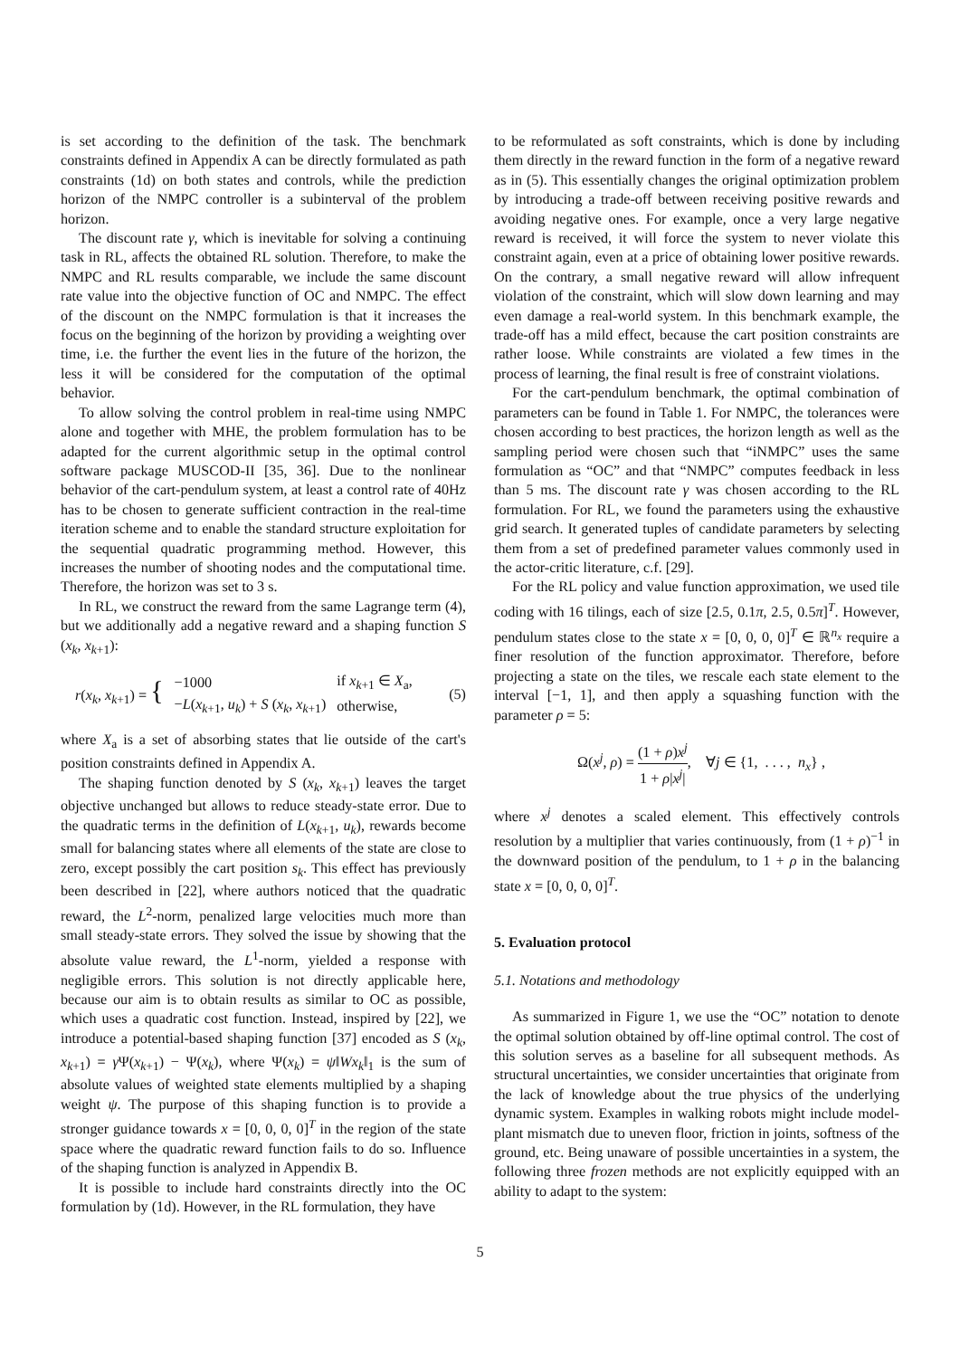is set according to the definition of the task. The benchmark constraints defined in Appendix A can be directly formulated as path constraints (1d) on both states and controls, while the prediction horizon of the NMPC controller is a subinterval of the problem horizon.
The discount rate γ, which is inevitable for solving a continuing task in RL, affects the obtained RL solution. Therefore, to make the NMPC and RL results comparable, we include the same discount rate value into the objective function of OC and NMPC. The effect of the discount on the NMPC formulation is that it increases the focus on the beginning of the horizon by providing a weighting over time, i.e. the further the event lies in the future of the horizon, the less it will be considered for the computation of the optimal behavior.
To allow solving the control problem in real-time using NMPC alone and together with MHE, the problem formulation has to be adapted for the current algorithmic setup in the optimal control software package MUSCOD-II [35, 36]. Due to the nonlinear behavior of the cart-pendulum system, at least a control rate of 40Hz has to be chosen to generate sufficient contraction in the real-time iteration scheme and to enable the standard structure exploitation for the sequential quadratic programming method. However, this increases the number of shooting nodes and the computational time. Therefore, the horizon was set to 3 s.
In RL, we construct the reward from the same Lagrange term (4), but we additionally add a negative reward and a shaping function S (x<sub>k</sub>, x<sub>k+1</sub>):
| r ( x<sub>k</sub> , x<sub>k+1</sub>) = { | −1000 | if x<sub>k+1</sub> ∈ X<sub>a</sub>, |
| | − L ( x<sub>k+1</sub>, u<sub>k</sub> ) + S ( x<sub>k</sub> , x<sub>k+1</sub>) | otherwise, |
(5)
where X<sub>a</sub> is a set of absorbing states that lie outside of the cart's position constraints defined in Appendix A.
The shaping function denoted by S (x<sub>k</sub>, x<sub>k+1</sub>) leaves the target objective unchanged but allows to reduce steady-state error. Due to the quadratic terms in the definition of L(x<sub>k+1</sub>, u<sub>k</sub>), rewards become small for balancing states where all elements of the state are close to zero, except possibly the cart position s<sub>k</sub>. This effect has previously been described in [22], where authors noticed that the quadratic reward, the L<sup>2</sup>-norm, penalized large velocities much more than small steady-state errors. They solved the issue by showing that the absolute value reward, the L<sup>1</sup>-norm, yielded a response with negligible errors. This solution is not directly applicable here, because our aim is to obtain results as similar to OC as possible, which uses a quadratic cost function. Instead, inspired by [22], we introduce a potential-based shaping function [37] encoded as S (x<sub>k</sub>, x<sub>k+1</sub>) = γ Ψ(x<sub>k+1</sub>) − Ψ(x<sub>k</sub>), where Ψ(x<sub>k</sub>) = ψ‖Wx<sub>k</sub>‖<sub>1</sub> is the sum of absolute values of weighted state elements multiplied by a shaping weight ψ. The purpose of this shaping function is to provide a stronger guidance towards x = [0, 0, 0, 0]<sup>T</sup> in the region of the state space where the quadratic reward function fails to do so. Influence of the shaping function is analyzed in Appendix B.
It is possible to include hard constraints directly into the OC formulation by (1d). However, in the RL formulation, they have
to be reformulated as soft constraints, which is done by including them directly in the reward function in the form of a negative reward as in (5). This essentially changes the original optimization problem by introducing a trade-off between receiving positive rewards and avoiding negative ones. For example, once a very large negative reward is received, it will force the system to never violate this constraint again, even at a price of obtaining lower positive rewards. On the contrary, a small negative reward will allow infrequent violation of the constraint, which will slow down learning and may even damage a real-world system. In this benchmark example, the trade-off has a mild effect, because the cart position constraints are rather loose. While constraints are violated a few times in the process of learning, the final result is free of constraint violations.
For the cart-pendulum benchmark, the optimal combination of parameters can be found in Table 1. For NMPC, the tolerances were chosen according to best practices, the horizon length as well as the sampling period were chosen such that “iNMPC” uses the same formulation as “OC” and that “NMPC” computes feedback in less than 5 ms. The discount rate γ was chosen according to the RL formulation. For RL, we found the parameters using the exhaustive grid search. It generated tuples of candidate parameters by selecting them from a set of predefined parameter values commonly used in the actor-critic literature, c.f. [29].
For the RL policy and value function approximation, we used tile coding with 16 tilings, each of size [2.5, 0.1π, 2.5, 0.5π]<sup>T</sup>. However, pendulum states close to the state x = [0, 0, 0, 0]<sup>T</sup> ∈ ℝ<sup>n<sub>x</sub></sup> require a finer resolution of the function approximator. Therefore, before projecting a state on the tiles, we rescale each state element to the interval [−1, 1], and then apply a squashing function with the parameter ρ = 5:
Ω(x<sup>j</sup>, ρ) = (1 + ρ)x<sup>j</sup> 1 + ρ|x<sup>j</sup>|, ∀j ∈ {1, . . . , n<sub>x</sub>} ,
where x<sup>j</sup> denotes a scaled element. This effectively controls resolution by a multiplier that varies continuously, from (1 + ρ)<sup>−1</sup> in the downward position of the pendulum, to 1 + ρ in the balancing state x = [0, 0, 0, 0]<sup>T</sup>.
5. Evaluation protocol
5.1. Notations and methodology
As summarized in Figure 1, we use the “OC” notation to denote the optimal solution obtained by off-line optimal control. The cost of this solution serves as a baseline for all subsequent methods. As structural uncertainties, we consider uncertainties that originate from the lack of knowledge about the true physics of the underlying dynamic system. Examples in walking robots might include model-plant mismatch due to uneven floor, friction in joints, softness of the ground, etc. Being unaware of possible uncertainties in a system, the following three frozen methods are not explicitly equipped with an ability to adapt to the system:
5